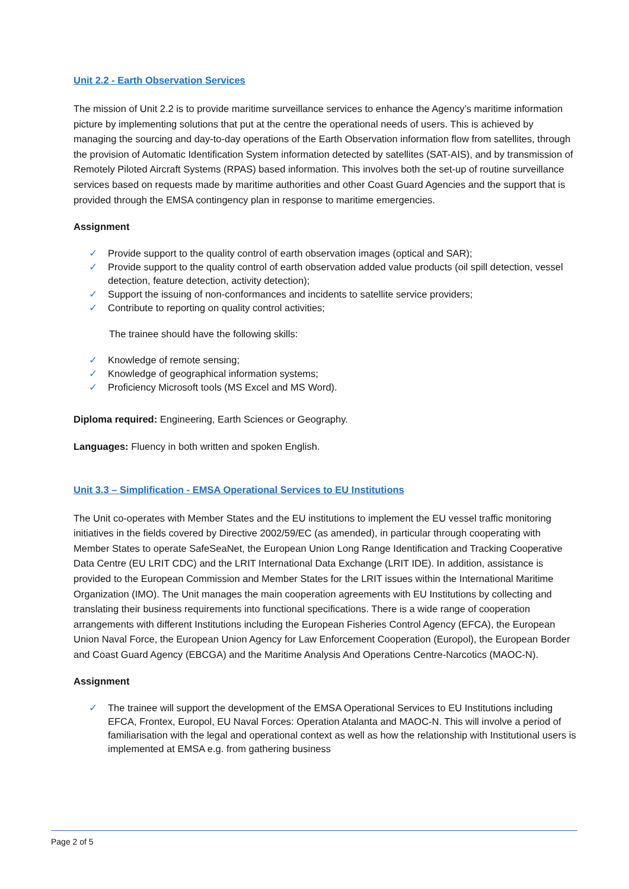Unit 2.2 - Earth Observation Services
The mission of Unit 2.2 is to provide maritime surveillance services to enhance the Agency’s maritime information picture by implementing solutions that put at the centre the operational needs of users. This is achieved by managing the sourcing and day-to-day operations of the Earth Observation information flow from satellites, through the provision of Automatic Identification System information detected by satellites (SAT-AIS), and by transmission of Remotely Piloted Aircraft Systems (RPAS) based information. This involves both the set-up of routine surveillance services based on requests made by maritime authorities and other Coast Guard Agencies and the support that is provided through the EMSA contingency plan in response to maritime emergencies.
Assignment
✓ Provide support to the quality control of earth observation images (optical and SAR);
✓ Provide support to the quality control of earth observation added value products (oil spill detection, vessel detection, feature detection, activity detection);
✓ Support the issuing of non-conformances and incidents to satellite service providers;
✓ Contribute to reporting on quality control activities;
The trainee should have the following skills:
✓ Knowledge of remote sensing;
✓ Knowledge of geographical information systems;
✓ Proficiency Microsoft tools (MS Excel and MS Word).
Diploma required: Engineering, Earth Sciences or Geography.
Languages: Fluency in both written and spoken English.
Unit 3.3 – Simplification - EMSA Operational Services to EU Institutions
The Unit co-operates with Member States and the EU institutions to implement the EU vessel traffic monitoring initiatives in the fields covered by Directive 2002/59/EC (as amended), in particular through cooperating with Member States to operate SafeSeaNet, the European Union Long Range Identification and Tracking Cooperative Data Centre (EU LRIT CDC) and the LRIT International Data Exchange (LRIT IDE). In addition, assistance is provided to the European Commission and Member States for the LRIT issues within the International Maritime Organization (IMO). The Unit manages the main cooperation agreements with EU Institutions by collecting and translating their business requirements into functional specifications. There is a wide range of cooperation arrangements with different Institutions including the European Fisheries Control Agency (EFCA), the European Union Naval Force, the European Union Agency for Law Enforcement Cooperation (Europol), the European Border and Coast Guard Agency (EBCGA) and the Maritime Analysis And Operations Centre-Narcotics (MAOC-N).
Assignment
✓ The trainee will support the development of the EMSA Operational Services to EU Institutions including EFCA, Frontex, Europol, EU Naval Forces: Operation Atalanta and MAOC-N. This will involve a period of familiarisation with the legal and operational context as well as how the relationship with Institutional users is implemented at EMSA e.g. from gathering business
Page 2 of 5